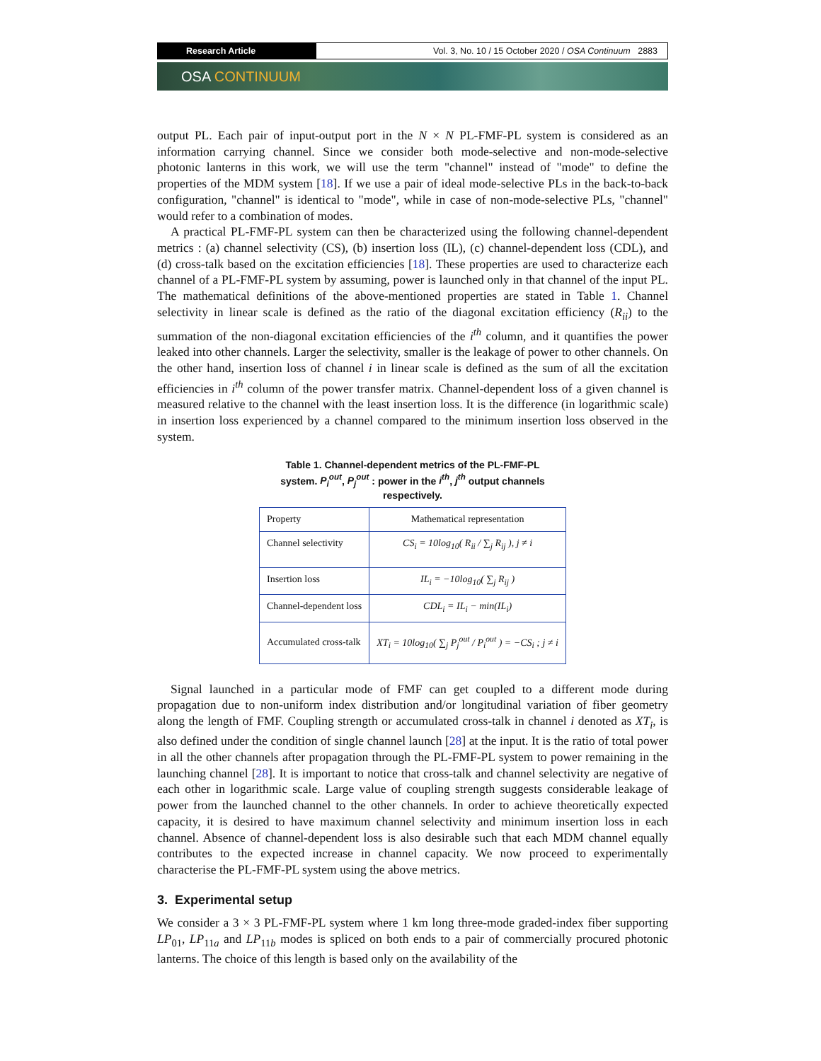Research Article Vol. 3, No. 10 / 15 October 2020 / OSA Continuum 2883
OSA CONTINUUM
output PL. Each pair of input-output port in the N × N PL-FMF-PL system is considered as an information carrying channel. Since we consider both mode-selective and non-mode-selective photonic lanterns in this work, we will use the term "channel" instead of "mode" to define the properties of the MDM system [18]. If we use a pair of ideal mode-selective PLs in the back-to-back configuration, "channel" is identical to "mode", while in case of non-mode-selective PLs, "channel" would refer to a combination of modes.
A practical PL-FMF-PL system can then be characterized using the following channel-dependent metrics : (a) channel selectivity (CS), (b) insertion loss (IL), (c) channel-dependent loss (CDL), and (d) cross-talk based on the excitation efficiencies [18]. These properties are used to characterize each channel of a PL-FMF-PL system by assuming, power is launched only in that channel of the input PL. The mathematical definitions of the above-mentioned properties are stated in Table 1. Channel selectivity in linear scale is defined as the ratio of the diagonal excitation efficiency (R<sub>ii</sub>) to the summation of the non-diagonal excitation efficiencies of the i<sup>th</sup> column, and it quantifies the power leaked into other channels. Larger the selectivity, smaller is the leakage of power to other channels. On the other hand, insertion loss of channel i in linear scale is defined as the sum of all the excitation efficiencies in i<sup>th</sup> column of the power transfer matrix. Channel-dependent loss of a given channel is measured relative to the channel with the least insertion loss. It is the difference (in logarithmic scale) in insertion loss experienced by a channel compared to the minimum insertion loss observed in the system.
Table 1. Channel-dependent metrics of the PL-FMF-PL system. P<sub>i</sub><sup>out</sup>, P<sub>j</sub><sup>out</sup> : power in the i<sup>th</sup>, j<sup>th</sup> output channels respectively.
| Property | Mathematical representation |
| Channel selectivity | CS<sub>i</sub> = 10log<sub>10</sub>( R<sub>ii</sub> / ∑<sub>j</sub> R<sub>ij</sub> ), j ≠ i |
| Insertion loss | IL<sub>i</sub> = −10log<sub>10</sub>( ∑<sub>j</sub> R<sub>ij</sub> ) |
| Channel-dependent loss | CDL<sub>i</sub> = IL<sub>i</sub> − min(IL<sub>i</sub>) |
| Accumulated cross-talk | XT<sub>i</sub> = 10log<sub>10</sub>( ∑<sub>j</sub> P<sub>j</sub><sup>out</sup> / P<sub>i</sub><sup>out</sup> ) = −CS<sub>i</sub> ; j ≠ i |
Signal launched in a particular mode of FMF can get coupled to a different mode during propagation due to non-uniform index distribution and/or longitudinal variation of fiber geometry along the length of FMF. Coupling strength or accumulated cross-talk in channel i denoted as XT<sub>i</sub>, is also defined under the condition of single channel launch [28] at the input. It is the ratio of total power in all the other channels after propagation through the PL-FMF-PL system to power remaining in the launching channel [28]. It is important to notice that cross-talk and channel selectivity are negative of each other in logarithmic scale. Large value of coupling strength suggests considerable leakage of power from the launched channel to the other channels. In order to achieve theoretically expected capacity, it is desired to have maximum channel selectivity and minimum insertion loss in each channel. Absence of channel-dependent loss is also desirable such that each MDM channel equally contributes to the expected increase in channel capacity. We now proceed to experimentally characterise the PL-FMF-PL system using the above metrics.
3. Experimental setup
We consider a 3 × 3 PL-FMF-PL system where 1 km long three-mode graded-index fiber supporting LP<sub>01</sub>, LP<sub>11a</sub> and LP<sub>11b</sub> modes is spliced on both ends to a pair of commercially procured photonic lanterns. The choice of this length is based only on the availability of the